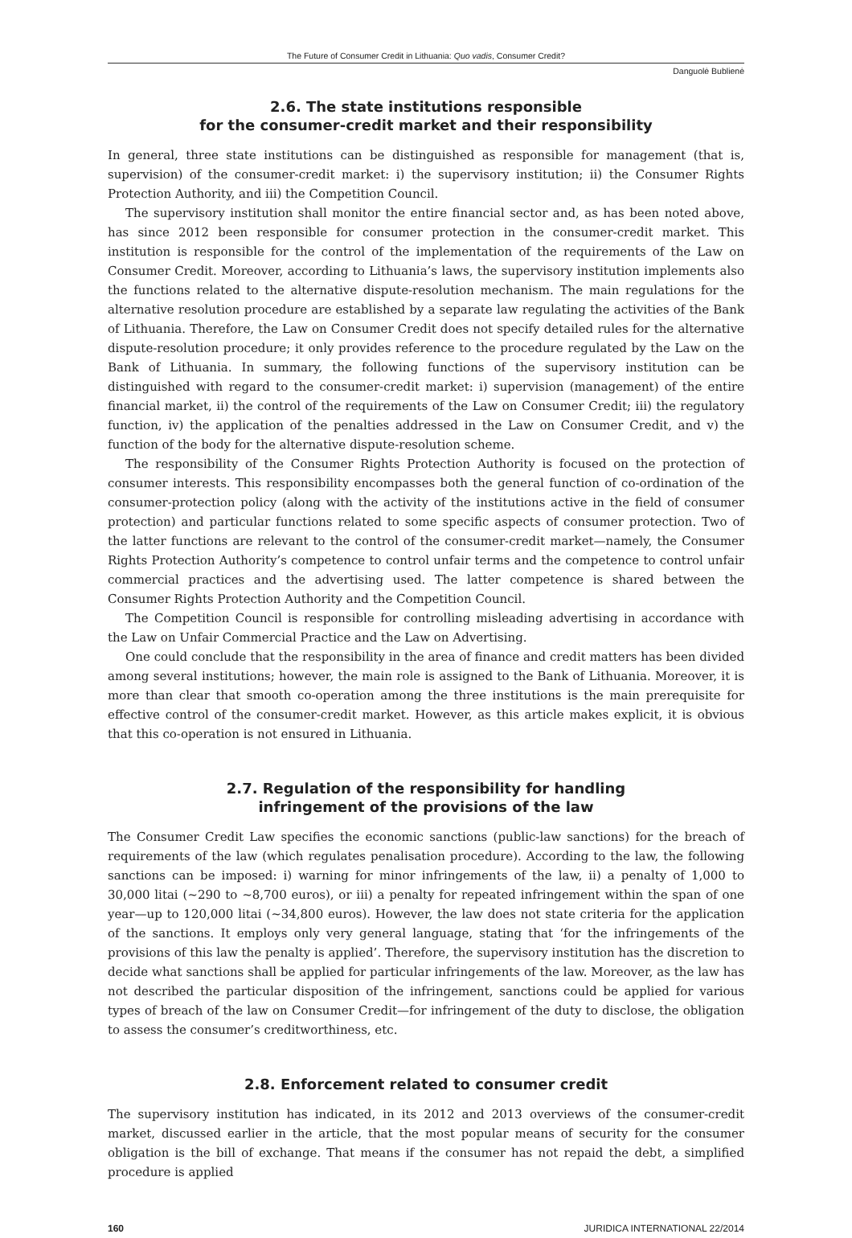The Future of Consumer Credit in Lithuania: Quo vadis, Consumer Credit?
Danguolė Bublienė
2.6. The state institutions responsible
for the consumer-credit market and their responsibility
In general, three state institutions can be distinguished as responsible for management (that is, supervision) of the consumer-credit market: i) the supervisory institution; ii) the Consumer Rights Protection Authority, and iii) the Competition Council.
The supervisory institution shall monitor the entire financial sector and, as has been noted above, has since 2012 been responsible for consumer protection in the consumer-credit market. This institution is responsible for the control of the implementation of the requirements of the Law on Consumer Credit. Moreover, according to Lithuania’s laws, the supervisory institution implements also the functions related to the alternative dispute-resolution mechanism. The main regulations for the alternative resolution procedure are established by a separate law regulating the activities of the Bank of Lithuania. Therefore, the Law on Consumer Credit does not specify detailed rules for the alternative dispute-resolution procedure; it only provides reference to the procedure regulated by the Law on the Bank of Lithuania. In summary, the following functions of the supervisory institution can be distinguished with regard to the consumer-credit market: i) supervision (management) of the entire financial market, ii) the control of the requirements of the Law on Consumer Credit; iii) the regulatory function, iv) the application of the penalties addressed in the Law on Consumer Credit, and v) the function of the body for the alternative dispute-resolution scheme.
The responsibility of the Consumer Rights Protection Authority is focused on the protection of consumer interests. This responsibility encompasses both the general function of co-ordination of the consumer-protection policy (along with the activity of the institutions active in the field of consumer protection) and particular functions related to some specific aspects of consumer protection. Two of the latter functions are relevant to the control of the consumer-credit market—namely, the Consumer Rights Protection Authority’s competence to control unfair terms and the competence to control unfair commercial practices and the advertising used. The latter competence is shared between the Consumer Rights Protection Authority and the Competition Council.
The Competition Council is responsible for controlling misleading advertising in accordance with the Law on Unfair Commercial Practice and the Law on Advertising.
One could conclude that the responsibility in the area of finance and credit matters has been divided among several institutions; however, the main role is assigned to the Bank of Lithuania. Moreover, it is more than clear that smooth co-operation among the three institutions is the main prerequisite for effective control of the consumer-credit market. However, as this article makes explicit, it is obvious that this co-operation is not ensured in Lithuania.
2.7. Regulation of the responsibility for handling
infringement of the provisions of the law
The Consumer Credit Law specifies the economic sanctions (public-law sanctions) for the breach of requirements of the law (which regulates penalisation procedure). According to the law, the following sanctions can be imposed: i) warning for minor infringements of the law, ii) a penalty of 1,000 to 30,000 litai (~290 to ~8,700 euros), or iii) a penalty for repeated infringement within the span of one year—up to 120,000 litai (~34,800 euros). However, the law does not state criteria for the application of the sanctions. It employs only very general language, stating that ‘for the infringements of the provisions of this law the penalty is applied’. Therefore, the supervisory institution has the discretion to decide what sanctions shall be applied for particular infringements of the law. Moreover, as the law has not described the particular disposition of the infringement, sanctions could be applied for various types of breach of the law on Consumer Credit—for infringement of the duty to disclose, the obligation to assess the consumer’s creditworthiness, etc.
2.8. Enforcement related to consumer credit
The supervisory institution has indicated, in its 2012 and 2013 overviews of the consumer-credit market, discussed earlier in the article, that the most popular means of security for the consumer obligation is the bill of exchange. That means if the consumer has not repaid the debt, a simplified procedure is applied
160 JURIDICA INTERNATIONAL 22/2014